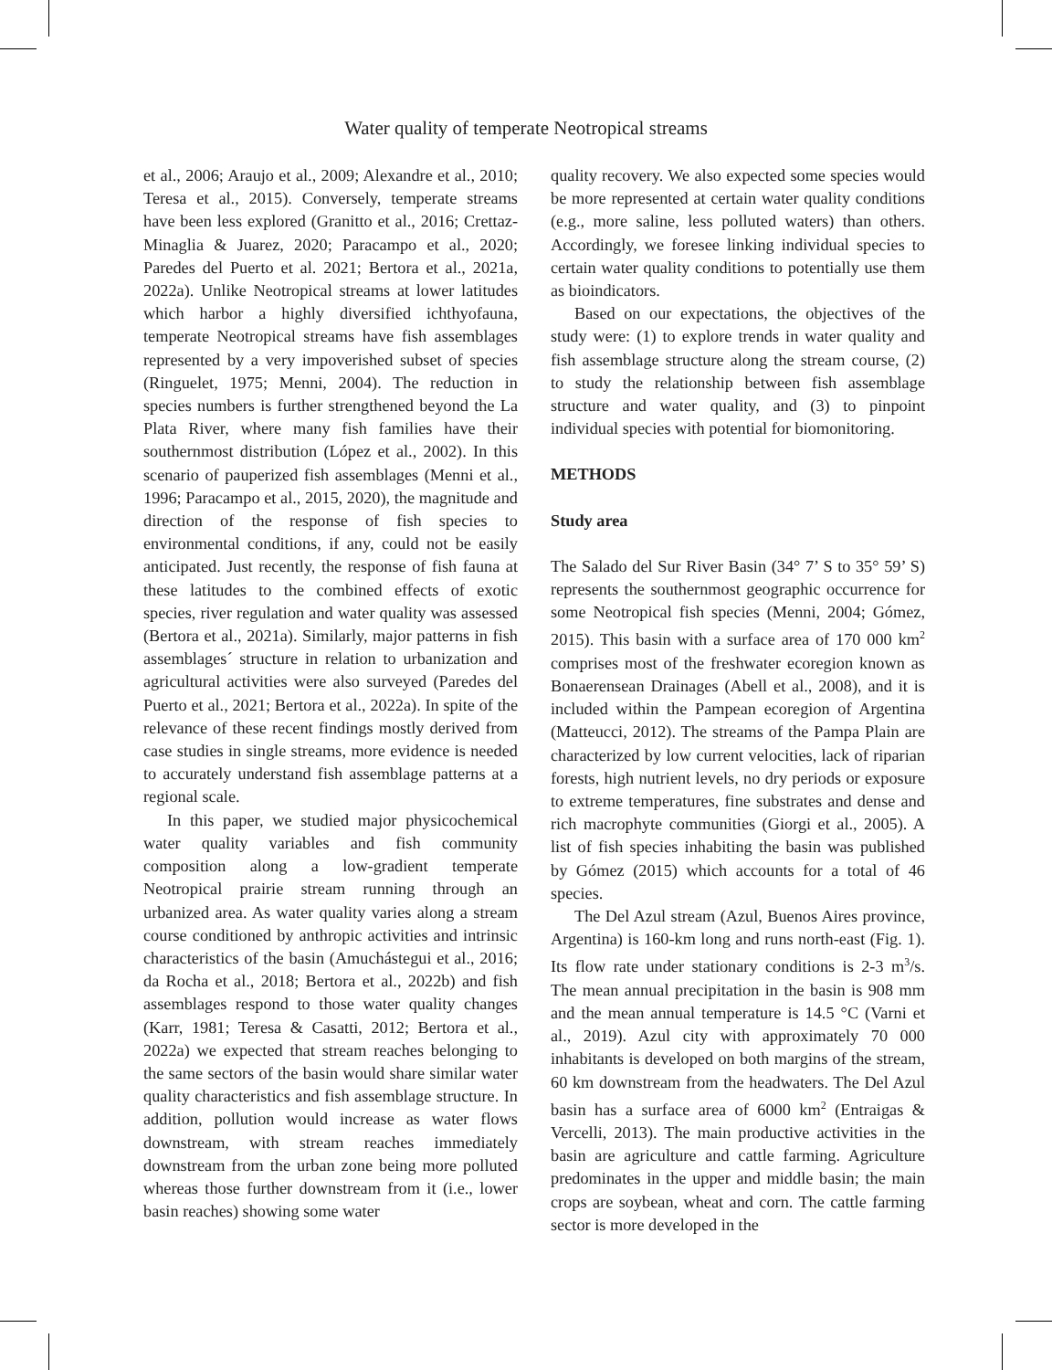Water quality of temperate Neotropical streams
et al., 2006; Araujo et al., 2009; Alexandre et al., 2010; Teresa et al., 2015). Conversely, temperate streams have been less explored (Granitto et al., 2016; Crettaz-Minaglia & Juarez, 2020; Paracampo et al., 2020; Paredes del Puerto et al. 2021; Bertora et al., 2021a, 2022a). Unlike Neotropical streams at lower latitudes which harbor a highly diversified ichthyofauna, temperate Neotropical streams have fish assemblages represented by a very impoverished subset of species (Ringuelet, 1975; Menni, 2004). The reduction in species numbers is further strengthened beyond the La Plata River, where many fish families have their southernmost distribution (López et al., 2002). In this scenario of pauperized fish assemblages (Menni et al., 1996; Paracampo et al., 2015, 2020), the magnitude and direction of the response of fish species to environmental conditions, if any, could not be easily anticipated. Just recently, the response of fish fauna at these latitudes to the combined effects of exotic species, river regulation and water quality was assessed (Bertora et al., 2021a). Similarly, major patterns in fish assemblages´ structure in relation to urbanization and agricultural activities were also surveyed (Paredes del Puerto et al., 2021; Bertora et al., 2022a). In spite of the relevance of these recent findings mostly derived from case studies in single streams, more evidence is needed to accurately understand fish assemblage patterns at a regional scale.
In this paper, we studied major physicochemical water quality variables and fish community composition along a low-gradient temperate Neotropical prairie stream running through an urbanized area. As water quality varies along a stream course conditioned by anthropic activities and intrinsic characteristics of the basin (Amuchástegui et al., 2016; da Rocha et al., 2018; Bertora et al., 2022b) and fish assemblages respond to those water quality changes (Karr, 1981; Teresa & Casatti, 2012; Bertora et al., 2022a) we expected that stream reaches belonging to the same sectors of the basin would share similar water quality characteristics and fish assemblage structure. In addition, pollution would increase as water flows downstream, with stream reaches immediately downstream from the urban zone being more polluted whereas those further downstream from it (i.e., lower basin reaches) showing some water
quality recovery. We also expected some species would be more represented at certain water quality conditions (e.g., more saline, less polluted waters) than others. Accordingly, we foresee linking individual species to certain water quality conditions to potentially use them as bioindicators.
Based on our expectations, the objectives of the study were: (1) to explore trends in water quality and fish assemblage structure along the stream course, (2) to study the relationship between fish assemblage structure and water quality, and (3) to pinpoint individual species with potential for biomonitoring.
METHODS
Study area
The Salado del Sur River Basin (34° 7’ S to 35° 59’ S) represents the southernmost geographic occurrence for some Neotropical fish species (Menni, 2004; Gómez, 2015). This basin with a surface area of 170 000 km<sup>2</sup> comprises most of the freshwater ecoregion known as Bonaerensean Drainages (Abell et al., 2008), and it is included within the Pampean ecoregion of Argentina (Matteucci, 2012). The streams of the Pampa Plain are characterized by low current velocities, lack of riparian forests, high nutrient levels, no dry periods or exposure to extreme temperatures, fine substrates and dense and rich macrophyte communities (Giorgi et al., 2005). A list of fish species inhabiting the basin was published by Gómez (2015) which accounts for a total of 46 species.
The Del Azul stream (Azul, Buenos Aires province, Argentina) is 160-km long and runs north-east (Fig. 1). Its flow rate under stationary conditions is 2-3 m<sup>3</sup>/s. The mean annual precipitation in the basin is 908 mm and the mean annual temperature is 14.5 °C (Varni et al., 2019). Azul city with approximately 70 000 inhabitants is developed on both margins of the stream, 60 km downstream from the headwaters. The Del Azul basin has a surface area of 6000 km<sup>2</sup> (Entraigas & Vercelli, 2013). The main productive activities in the basin are agriculture and cattle farming. Agriculture predominates in the upper and middle basin; the main crops are soybean, wheat and corn. The cattle farming sector is more developed in the